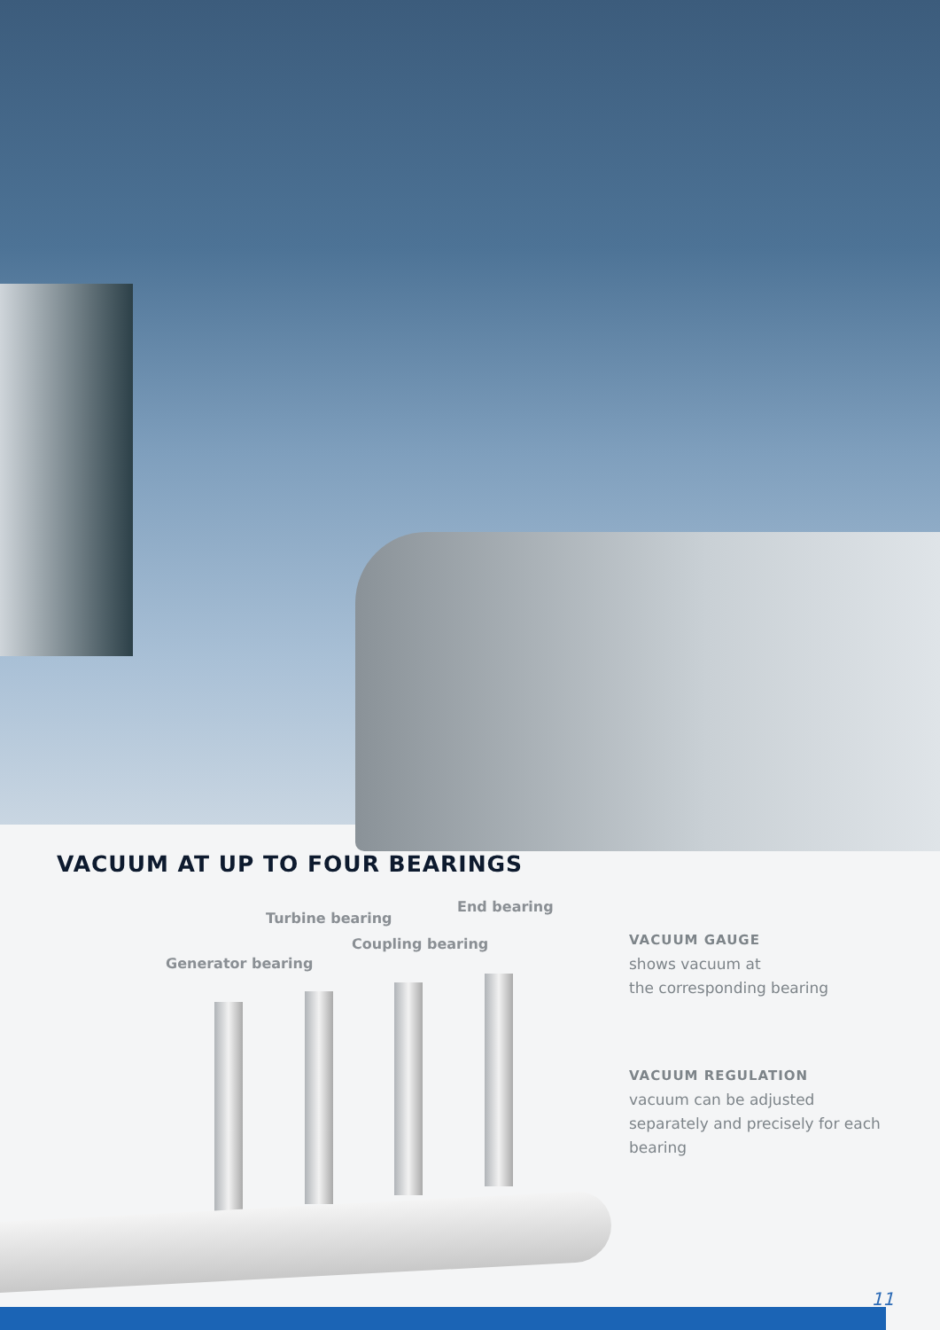VACUUM AT UP TO FOUR BEARINGS
Turbine bearing
End bearing
Coupling bearing
Generator bearing
VACUUM GAUGE
shows vacuum at
the corresponding bearing
VACUUM REGULATION
vacuum can be adjusted separately and precisely for each bearing
11